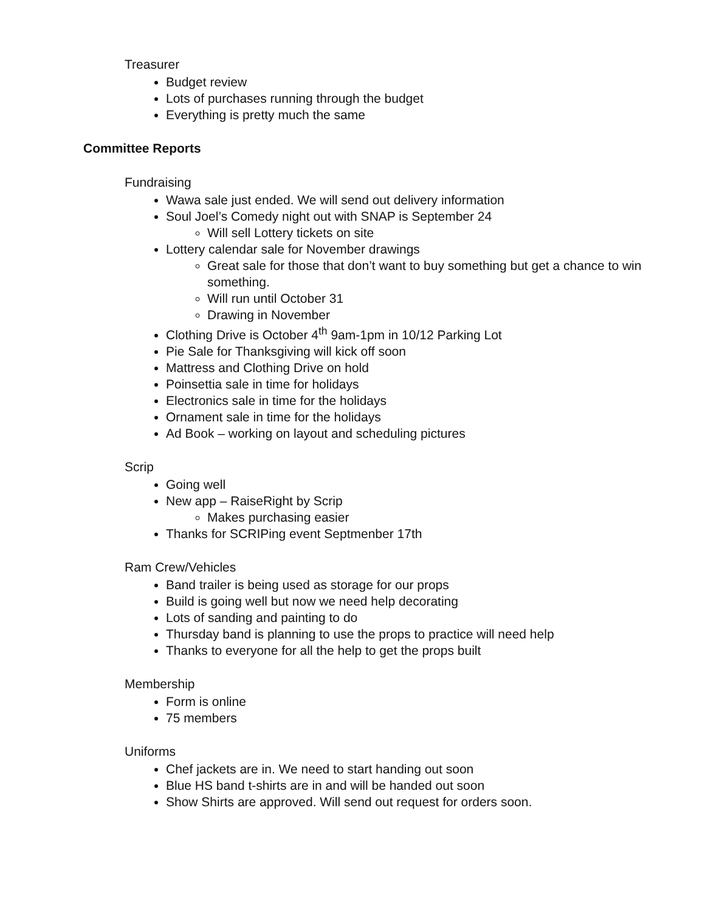Treasurer
Budget review
Lots of purchases running through the budget
Everything is pretty much the same
Committee Reports
Fundraising
Wawa sale just ended. We will send out delivery information
Soul Joel’s Comedy night out with SNAP is September 24
Will sell Lottery tickets on site
Lottery calendar sale for November drawings
Great sale for those that don’t want to buy something but get a chance to win something.
Will run until October 31
Drawing in November
Clothing Drive is October 4<sup>th</sup> 9am-1pm in 10/12 Parking Lot
Pie Sale for Thanksgiving will kick off soon
Mattress and Clothing Drive on hold
Poinsettia sale in time for holidays
Electronics sale in time for the holidays
Ornament sale in time for the holidays
Ad Book – working on layout and scheduling pictures
Scrip
Going well
New app – RaiseRight by Scrip
Makes purchasing easier
Thanks for SCRIPing event Septmenber 17th
Ram Crew/Vehicles
Band trailer is being used as storage for our props
Build is going well but now we need help decorating
Lots of sanding and painting to do
Thursday band is planning to use the props to practice will need help
Thanks to everyone for all the help to get the props built
Membership
Form is online
75 members
Uniforms
Chef jackets are in. We need to start handing out soon
Blue HS band t-shirts are in and will be handed out soon
Show Shirts are approved. Will send out request for orders soon.